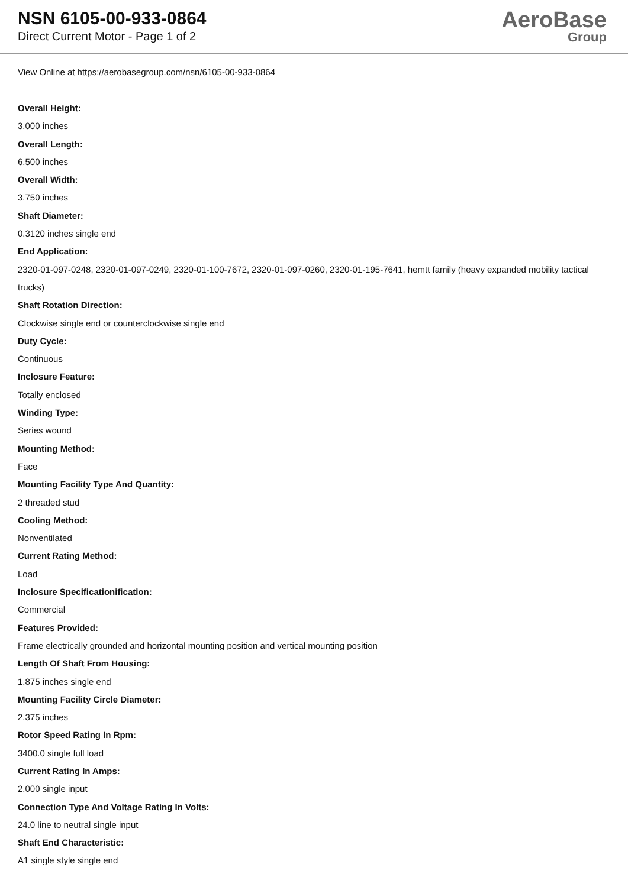NSN 6105-00-933-0864
Direct Current Motor - Page 1 of 2
AeroBase
Group
View Online at https://aerobasegroup.com/nsn/6105-00-933-0864
Overall Height:
3.000 inches
Overall Length:
6.500 inches
Overall Width:
3.750 inches
Shaft Diameter:
0.3120 inches single end
End Application:
2320-01-097-0248, 2320-01-097-0249, 2320-01-100-7672, 2320-01-097-0260, 2320-01-195-7641, hemtt family (heavy expanded mobility tactical trucks)
Shaft Rotation Direction:
Clockwise single end or counterclockwise single end
Duty Cycle:
Continuous
Inclosure Feature:
Totally enclosed
Winding Type:
Series wound
Mounting Method:
Face
Mounting Facility Type And Quantity:
2 threaded stud
Cooling Method:
Nonventilated
Current Rating Method:
Load
Inclosure Specificationification:
Commercial
Features Provided:
Frame electrically grounded and horizontal mounting position and vertical mounting position
Length Of Shaft From Housing:
1.875 inches single end
Mounting Facility Circle Diameter:
2.375 inches
Rotor Speed Rating In Rpm:
3400.0 single full load
Current Rating In Amps:
2.000 single input
Connection Type And Voltage Rating In Volts:
24.0 line to neutral single input
Shaft End Characteristic:
A1 single style single end